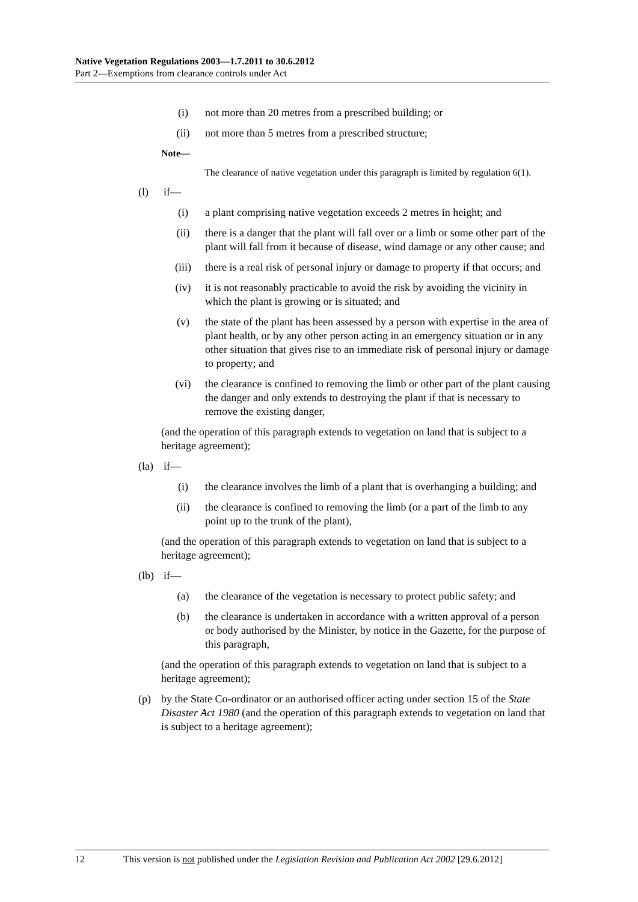Native Vegetation Regulations 2003—1.7.2011 to 30.6.2012
Part 2—Exemptions from clearance controls under Act
(i) not more than 20 metres from a prescribed building; or
(ii) not more than 5 metres from a prescribed structure;
Note—
The clearance of native vegetation under this paragraph is limited by regulation 6(1).
(l) if—
(i) a plant comprising native vegetation exceeds 2 metres in height; and
(ii) there is a danger that the plant will fall over or a limb or some other part of the plant will fall from it because of disease, wind damage or any other cause; and
(iii) there is a real risk of personal injury or damage to property if that occurs; and
(iv) it is not reasonably practicable to avoid the risk by avoiding the vicinity in which the plant is growing or is situated; and
(v) the state of the plant has been assessed by a person with expertise in the area of plant health, or by any other person acting in an emergency situation or in any other situation that gives rise to an immediate risk of personal injury or damage to property; and
(vi) the clearance is confined to removing the limb or other part of the plant causing the danger and only extends to destroying the plant if that is necessary to remove the existing danger,
(and the operation of this paragraph extends to vegetation on land that is subject to a heritage agreement);
(la) if—
(i) the clearance involves the limb of a plant that is overhanging a building; and
(ii) the clearance is confined to removing the limb (or a part of the limb to any point up to the trunk of the plant),
(and the operation of this paragraph extends to vegetation on land that is subject to a heritage agreement);
(lb) if—
(a) the clearance of the vegetation is necessary to protect public safety; and
(b) the clearance is undertaken in accordance with a written approval of a person or body authorised by the Minister, by notice in the Gazette, for the purpose of this paragraph,
(and the operation of this paragraph extends to vegetation on land that is subject to a heritage agreement);
(p) by the State Co-ordinator or an authorised officer acting under section 15 of the State Disaster Act 1980 (and the operation of this paragraph extends to vegetation on land that is subject to a heritage agreement);
12 This version is not published under the Legislation Revision and Publication Act 2002 [29.6.2012]